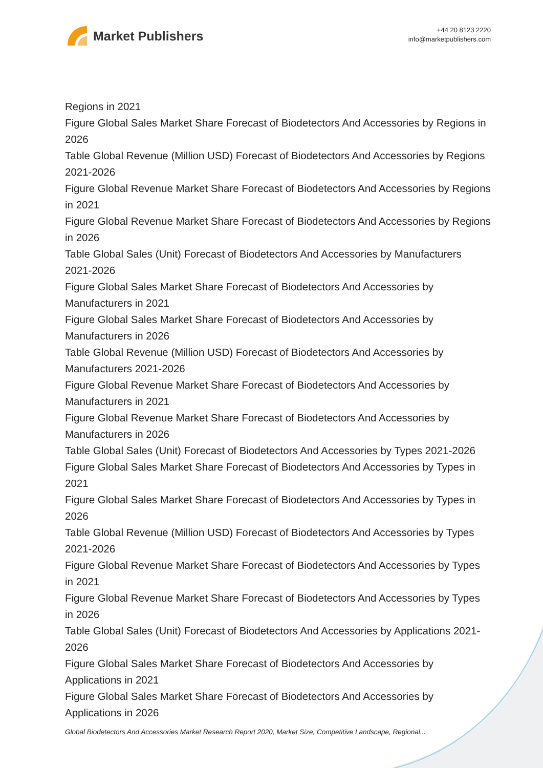Market Publishers
+44 20 8123 2220
info@marketpublishers.com
Regions in 2021
Figure Global Sales Market Share Forecast of Biodetectors And Accessories by Regions in 2026
Table Global Revenue (Million USD) Forecast of Biodetectors And Accessories by Regions 2021-2026
Figure Global Revenue Market Share Forecast of Biodetectors And Accessories by Regions in 2021
Figure Global Revenue Market Share Forecast of Biodetectors And Accessories by Regions in 2026
Table Global Sales (Unit) Forecast of Biodetectors And Accessories by Manufacturers 2021-2026
Figure Global Sales Market Share Forecast of Biodetectors And Accessories by Manufacturers in 2021
Figure Global Sales Market Share Forecast of Biodetectors And Accessories by Manufacturers in 2026
Table Global Revenue (Million USD) Forecast of Biodetectors And Accessories by Manufacturers 2021-2026
Figure Global Revenue Market Share Forecast of Biodetectors And Accessories by Manufacturers in 2021
Figure Global Revenue Market Share Forecast of Biodetectors And Accessories by Manufacturers in 2026
Table Global Sales (Unit) Forecast of Biodetectors And Accessories by Types 2021-2026
Figure Global Sales Market Share Forecast of Biodetectors And Accessories by Types in 2021
Figure Global Sales Market Share Forecast of Biodetectors And Accessories by Types in 2026
Table Global Revenue (Million USD) Forecast of Biodetectors And Accessories by Types 2021-2026
Figure Global Revenue Market Share Forecast of Biodetectors And Accessories by Types in 2021
Figure Global Revenue Market Share Forecast of Biodetectors And Accessories by Types in 2026
Table Global Sales (Unit) Forecast of Biodetectors And Accessories by Applications 2021-2026
Figure Global Sales Market Share Forecast of Biodetectors And Accessories by Applications in 2021
Figure Global Sales Market Share Forecast of Biodetectors And Accessories by Applications in 2026
Global Biodetectors And Accessories Market Research Report 2020, Market Size, Competitive Landscape, Regional...